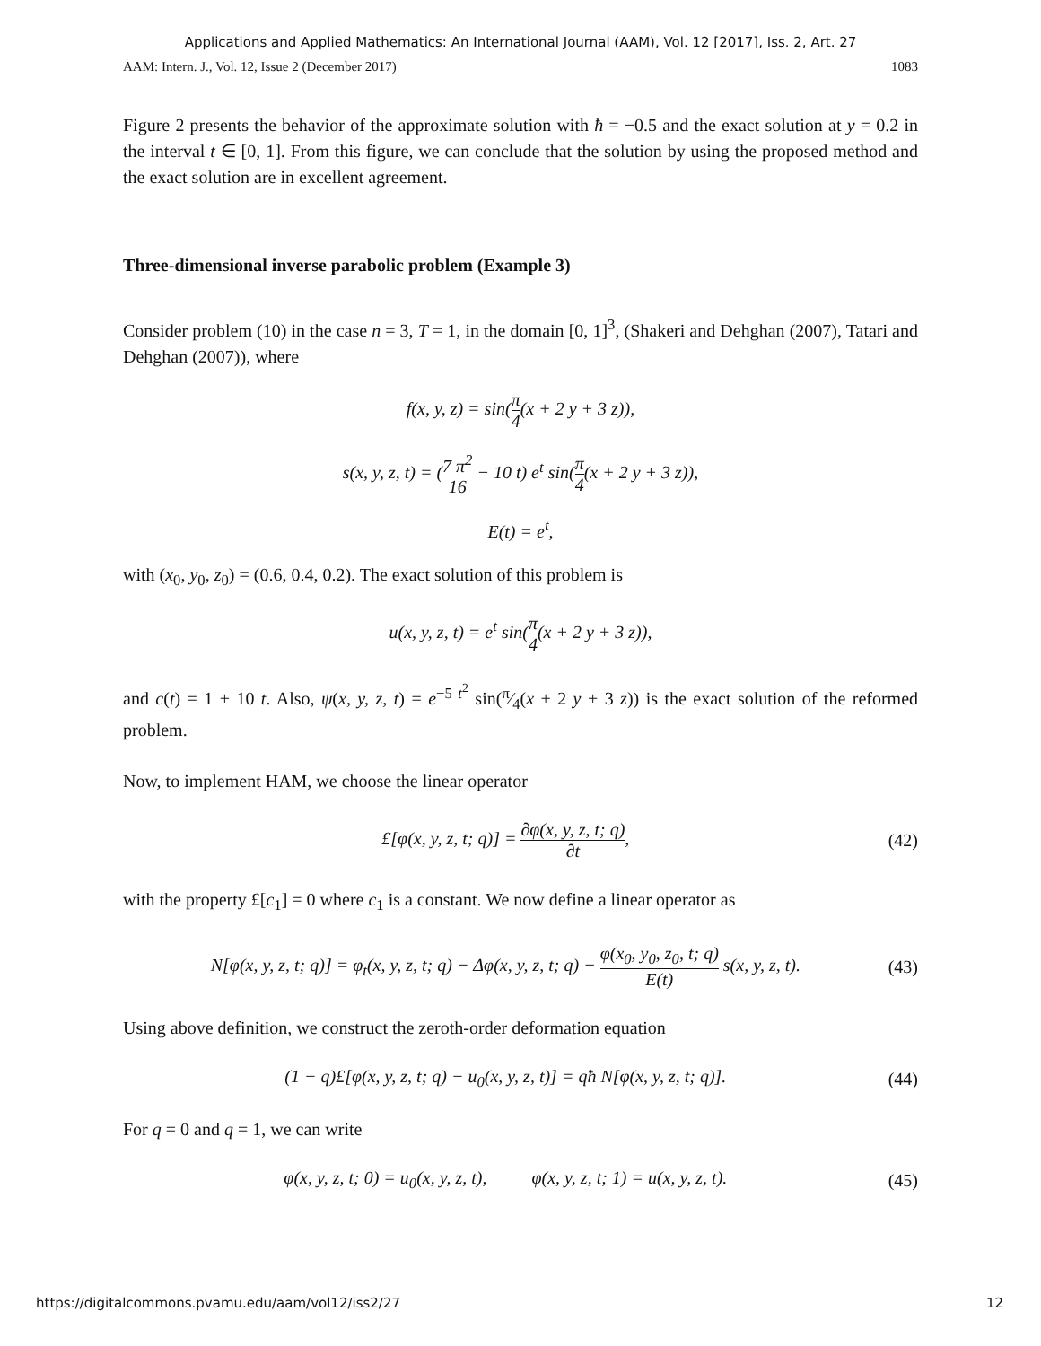Applications and Applied Mathematics: An International Journal (AAM), Vol. 12 [2017], Iss. 2, Art. 27
AAM: Intern. J., Vol. 12, Issue 2 (December 2017) 1083
Figure 2 presents the behavior of the approximate solution with ħ = −0.5 and the exact solution at y = 0.2 in the interval t ∈ [0, 1]. From this figure, we can conclude that the solution by using the proposed method and the exact solution are in excellent agreement.
Three-dimensional inverse parabolic problem (Example 3)
Consider problem (10) in the case n = 3, T = 1, in the domain [0, 1]<sup>3</sup>, (Shakeri and Dehghan (2007), Tatari and Dehghan (2007)), where
f(x, y, z) = sin(π 4(x + 2 y + 3 z)),
s(x, y, z, t) = (7 π<sup>2</sup> 16 − 10 t) e<sup>t</sup> sin(π 4(x + 2 y + 3 z)),
E(t) = e<sup>t</sup>,
with (x<sub>0</sub>, y<sub>0</sub>, z<sub>0</sub>) = (0.6, 0.4, 0.2). The exact solution of this problem is
u(x, y, z, t) = e<sup>t</sup> sin(π 4(x + 2 y + 3 z)),
and c(t) = 1 + 10 t. Also, ψ(x, y, z, t) = e<sup>−5 t<sup>2</sup></sup> sin(π⁄4(x + 2 y + 3 z)) is the exact solution of the reformed problem.
Now, to implement HAM, we choose the linear operator
£[φ(x, y, z, t; q)] = ∂φ(x, y, z, t; q) ∂t, (42)
with the property £[c<sub>1</sub>] = 0 where c<sub>1</sub> is a constant. We now define a linear operator as
N[φ(x, y, z, t; q)] = φ<sub>t</sub>(x, y, z, t; q) − Δφ(x, y, z, t; q) − φ(x<sub>0</sub>, y<sub>0</sub>, z<sub>0</sub>, t; q) E(t) s(x, y, z, t). (43)
Using above definition, we construct the zeroth-order deformation equation
(1 − q)£[φ(x, y, z, t; q) − u<sub>0</sub>(x, y, z, t)] = qħ N[φ(x, y, z, t; q)]. (44)
For q = 0 and q = 1, we can write
φ(x, y, z, t; 0) = u<sub>0</sub>(x, y, z, t), φ(x, y, z, t; 1) = u(x, y, z, t). (45)
https://digitalcommons.pvamu.edu/aam/vol12/iss2/27 12